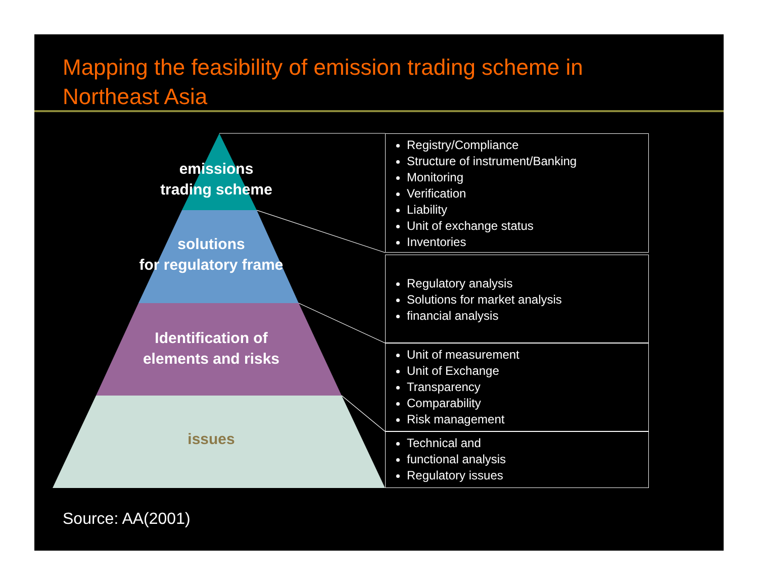Mapping the feasibility of emission trading scheme in Northeast Asia
emissions
trading scheme
solutions
for regulatory frame
Identification of
elements and risks
issues
Registry/Compliance
Structure of instrument/Banking
Monitoring
Verification
Liability
Unit of exchange status
Inventories
Regulatory analysis
Solutions for market analysis
financial analysis
Unit of measurement
Unit of Exchange
Transparency
Comparability
Risk management
Technical and
functional analysis
Regulatory issues
Source: AA(2001)